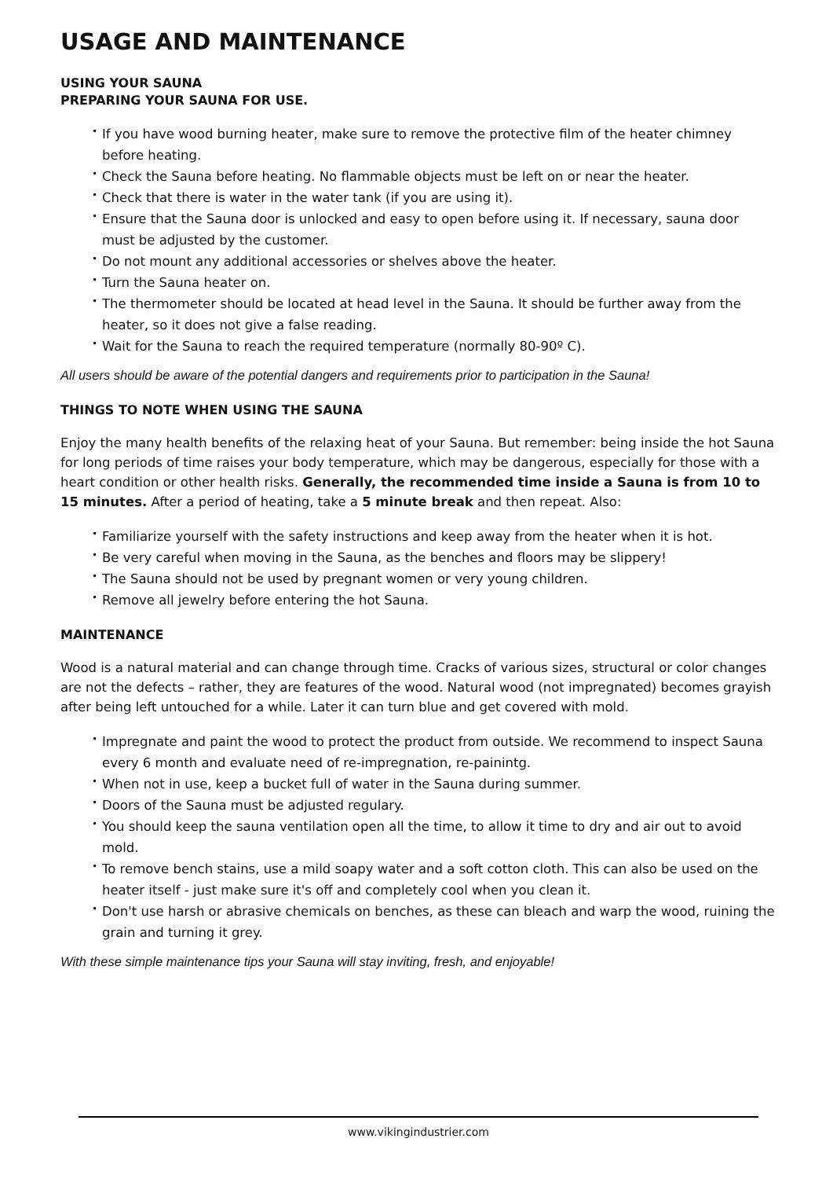USAGE AND MAINTENANCE
USING YOUR SAUNA
PREPARING YOUR SAUNA FOR USE.
• If you have wood burning heater, make sure to remove the protective film of the heater chimney before heating.
• Check the Sauna before heating. No flammable objects must be left on or near the heater.
• Check that there is water in the water tank (if you are using it).
• Ensure that the Sauna door is unlocked and easy to open before using it. If necessary, sauna door must be adjusted by the customer.
• Do not mount any additional accessories or shelves above the heater.
• Turn the Sauna heater on.
• The thermometer should be located at head level in the Sauna. It should be further away from the heater, so it does not give a false reading.
• Wait for the Sauna to reach the required temperature (normally 80-90º C).
All users should be aware of the potential dangers and requirements prior to participation in the Sauna!
THINGS TO NOTE WHEN USING THE SAUNA
Enjoy the many health benefits of the relaxing heat of your Sauna. But remember: being inside the hot Sauna for long periods of time raises your body temperature, which may be dangerous, especially for those with a heart condition or other health risks. Generally, the recommended time inside a Sauna is from 10 to 15 minutes. After a period of heating, take a 5 minute break and then repeat. Also:
• Familiarize yourself with the safety instructions and keep away from the heater when it is hot.
• Be very careful when moving in the Sauna, as the benches and floors may be slippery!
• The Sauna should not be used by pregnant women or very young children.
• Remove all jewelry before entering the hot Sauna.
MAINTENANCE
Wood is a natural material and can change through time. Cracks of various sizes, structural or color changes are not the defects – rather, they are features of the wood. Natural wood (not impregnated) becomes grayish after being left untouched for a while. Later it can turn blue and get covered with mold.
• Impregnate and paint the wood to protect the product from outside. We recommend to inspect Sauna every 6 month and evaluate need of re-impregnation, re-painintg.
• When not in use, keep a bucket full of water in the Sauna during summer.
• Doors of the Sauna must be adjusted regulary.
• You should keep the sauna ventilation open all the time, to allow it time to dry and air out to avoid mold.
• To remove bench stains, use a mild soapy water and a soft cotton cloth. This can also be used on the heater itself - just make sure it's off and completely cool when you clean it.
• Don't use harsh or abrasive chemicals on benches, as these can bleach and warp the wood, ruining the grain and turning it grey.
With these simple maintenance tips your Sauna will stay inviting, fresh, and enjoyable!
www.vikingindustrier.com